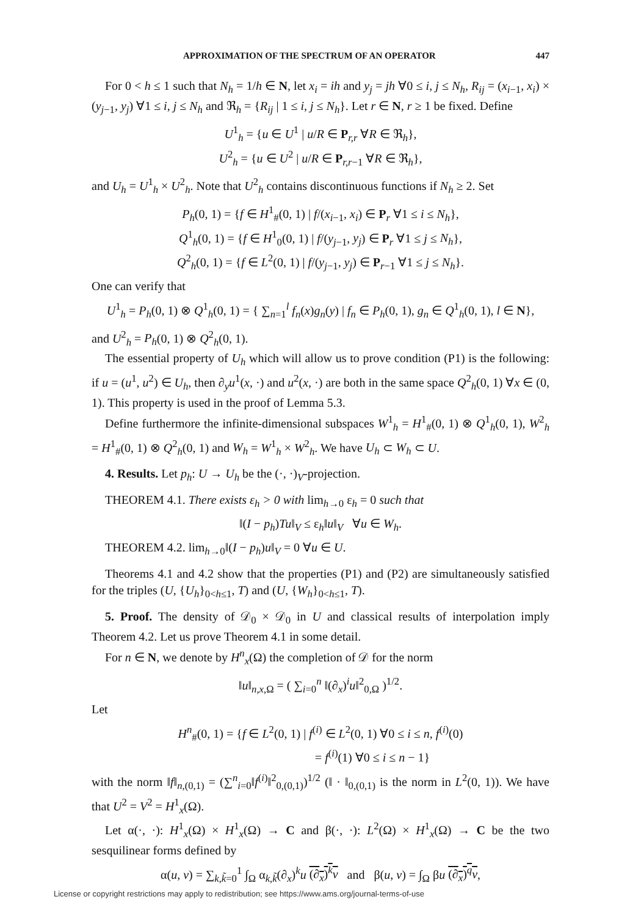APPROXIMATION OF THE SPECTRUM OF AN OPERATOR 447
For 0 < h ≤ 1 such that N<sub>h</sub> = 1/h ∈ N, let x<sub>i</sub> = ih and y<sub>j</sub> = jh ∀0 ≤ i, j ≤ N<sub>h</sub>, R<sub>ij</sub> = (x<sub>i−1</sub>, x<sub>i</sub>) × (y<sub>j−1</sub>, y<sub>j</sub>) ∀1 ≤ i, j ≤ N<sub>h</sub> and ℜ<sub>h</sub> = {R<sub>ij</sub> | 1 ≤ i, j ≤ N<sub>h</sub>}. Let r ∈ N, r ≥ 1 be fixed. Define
U<sup>1</sup><sub>h</sub> = {u ∈ U<sup>1</sup> | u/R ∈ P<sub>r,r</sub> ∀R ∈ ℜ<sub>h</sub>},
U<sup>2</sup><sub>h</sub> = {u ∈ U<sup>2</sup> | u/R ∈ P<sub>r,r−1</sub> ∀R ∈ ℜ<sub>h</sub>},
and U<sub>h</sub> = U<sup>1</sup><sub>h</sub> × U<sup>2</sup><sub>h</sub>. Note that U<sup>2</sup><sub>h</sub> contains discontinuous functions if N<sub>h</sub> ≥ 2. Set
P<sub>h</sub>(0, 1) = {f ∈ H<sup>1</sup><sub>#</sub>(0, 1) | f/(x<sub>i−1</sub>, x<sub>i</sub>) ∈ P<sub>r</sub> ∀1 ≤ i ≤ N<sub>h</sub>},
Q<sup>1</sup><sub>h</sub>(0, 1) = {f ∈ H<sup>1</sup><sub>0</sub>(0, 1) | f/(y<sub>j−1</sub>, y<sub>j</sub>) ∈ P<sub>r</sub> ∀1 ≤ j ≤ N<sub>h</sub>},
Q<sup>2</sup><sub>h</sub>(0, 1) = {f ∈ L<sup>2</sup>(0, 1) | f/(y<sub>j−1</sub>, y<sub>j</sub>) ∈ P<sub>r−1</sub> ∀1 ≤ j ≤ N<sub>h</sub>}.
One can verify that
U<sup>1</sup><sub>h</sub> = P<sub>h</sub>(0, 1) ⊗ Q<sup>1</sup><sub>h</sub>(0, 1) = { ∑<sub>n=1</sub><sup>l</sup> f<sub>n</sub>(x)g<sub>n</sub>(y) | f<sub>n</sub> ∈ P<sub>h</sub>(0, 1), g<sub>n</sub> ∈ Q<sup>1</sup><sub>h</sub>(0, 1), l ∈ N},
and U<sup>2</sup><sub>h</sub> = P<sub>h</sub>(0, 1) ⊗ Q<sup>2</sup><sub>h</sub>(0, 1).
The essential property of U<sub>h</sub> which will allow us to prove condition (P1) is the following: if u = (u<sup>1</sup>, u<sup>2</sup>) ∈ U<sub>h</sub>, then ∂<sub>y</sub>u<sup>1</sup>(x, ·) and u<sup>2</sup>(x, ·) are both in the same space Q<sup>2</sup><sub>h</sub>(0, 1) ∀x ∈ (0, 1). This property is used in the proof of Lemma 5.3.
Define furthermore the infinite-dimensional subspaces W<sup>1</sup><sub>h</sub> = H<sup>1</sup><sub>#</sub>(0, 1) ⊗ Q<sup>1</sup><sub>h</sub>(0, 1), W<sup>2</sup><sub>h</sub> = H<sup>1</sup><sub>#</sub>(0, 1) ⊗ Q<sup>2</sup><sub>h</sub>(0, 1) and W<sub>h</sub> = W<sup>1</sup><sub>h</sub> × W<sup>2</sup><sub>h</sub>. We have U<sub>h</sub> ⊂ W<sub>h</sub> ⊂ U.
4. Results. Let p<sub>h</sub>: U → U<sub>h</sub> be the (·, ·)<sub>V</sub>-projection.
THEOREM 4.1. There exists ε<sub>h</sub> > 0 with lim<sub>h→0</sub> ε<sub>h</sub> = 0 such that
‖(I − p<sub>h</sub>)Tu‖<sub>V</sub> ≤ ε<sub>h</sub>‖u‖<sub>V</sub> ∀u ∈ W<sub>h</sub>.
THEOREM 4.2. lim<sub>h→0</sub>‖(I − p<sub>h</sub>)u‖<sub>V</sub> = 0 ∀u ∈ U.
Theorems 4.1 and 4.2 show that the properties (P1) and (P2) are simultaneously satisfied for the triples (U, {U<sub>h</sub>}<sub>0<h≤1</sub>, T) and (U, {W<sub>h</sub>}<sub>0<h≤1</sub>, T).
5. Proof. The density of 𝒟<sub>0</sub> × 𝒟<sub>0</sub> in U and classical results of interpolation imply Theorem 4.2. Let us prove Theorem 4.1 in some detail.
For n ∈ N, we denote by H<sup>n</sup><sub>x</sub>(Ω) the completion of 𝒟 for the norm
‖u‖<sub>n,x,Ω</sub> = ( ∑<sub>i=0</sub><sup>n</sup> ‖(∂<sub>x</sub>)<sup>i</sup>u‖<sup>2</sup><sub>0,Ω</sub> )<sup>1/2</sup>.
Let
H<sup>n</sup><sub>#</sub>(0, 1) = {f ∈ L<sup>2</sup>(0, 1) | f<sup>(i)</sup> ∈ L<sup>2</sup>(0, 1) ∀0 ≤ i ≤ n, f<sup>(i)</sup>(0)
= f<sup>(i)</sup>(1) ∀0 ≤ i ≤ n − 1}
with the norm ‖f‖<sub>n,(0,1)</sub> = (∑<sup>n</sup><sub>i=0</sub>‖f<sup>(i)</sup>‖<sup>2</sup><sub>0,(0,1)</sub>)<sup>1/2</sup> (‖ · ‖<sub>0,(0,1)</sub> is the norm in L<sup>2</sup>(0, 1)). We have that U<sup>2</sup> = V<sup>2</sup> = H<sup>1</sup><sub>x</sub>(Ω).
Let α(·, ·): H<sup>1</sup><sub>x</sub>(Ω) × H<sup>1</sup><sub>x</sub>(Ω) → C and β(·, ·): L<sup>2</sup>(Ω) × H<sup>1</sup><sub>x</sub>(Ω) → C be the two sesquilinear forms defined by
α(u, v) = ∑<sub>k,k̃=0</sub><sup>1</sup> ∫<sub>Ω</sub> α<sub>k,k̃</sub>(∂<sub>x</sub>)<sup>k</sup>u (∂<sub>x</sub>)<sup>k</sup>v and β(u, v) = ∫<sub>Ω</sub> βu (∂<sub>x</sub>)<sup>q</sup>v,
License or copyright restrictions may apply to redistribution; see https://www.ams.org/journal-terms-of-use